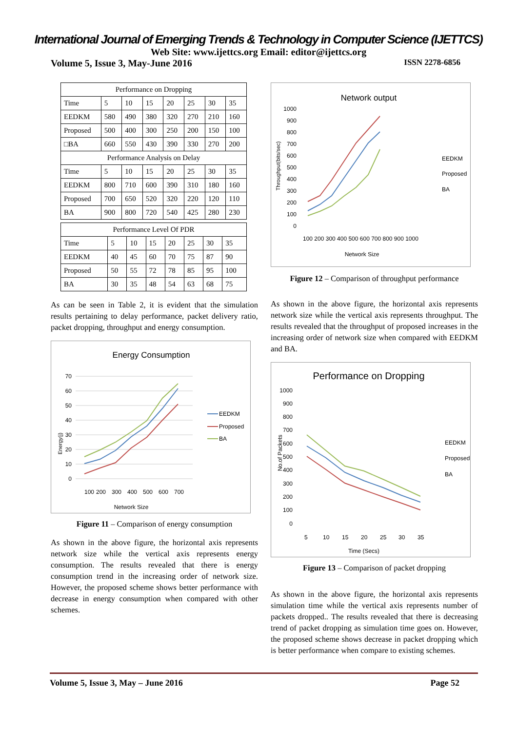International Journal of Emerging Trends & Technology in Computer Science (IJETTCS)
Web Site: www.ijettcs.org Email: editor@ijettcs.org
Volume 5, Issue 3, May-June 2016 ISSN 2278-6856
| Performance on Dropping | | | | | | | |
| --- | --- | --- | --- | --- | --- | --- | --- |
| Time | 5 | 10 | 15 | 20 | 25 | 30 | 35 |
| EEDKM | 580 | 490 | 380 | 320 | 270 | 210 | 160 |
| Proposed | 500 | 400 | 300 | 250 | 200 | 150 | 100 |
| □BA | 660 | 550 | 430 | 390 | 330 | 270 | 200 |
| Performance Analysis on Delay | | | | | | | |
| Time | 5 | 10 | 15 | 20 | 25 | 30 | 35 |
| EEDKM | 800 | 710 | 600 | 390 | 310 | 180 | 160 |
| Proposed | 700 | 650 | 520 | 320 | 220 | 120 | 110 |
| BA | 900 | 800 | 720 | 540 | 425 | 280 | 230 |
| Performance Level Of PDR | | | | | | | |
| --- | --- | --- | --- | --- | --- | --- | --- |
| Time | 5 | 10 | 15 | 20 | 25 | 30 | 35 |
| EEDKM | 40 | 45 | 60 | 70 | 75 | 87 | 90 |
| Proposed | 50 | 55 | 72 | 78 | 85 | 95 | 100 |
| BA | 30 | 35 | 48 | 54 | 63 | 68 | 75 |
As can be seen in Table 2, it is evident that the simulation results pertaining to delay performance, packet delivery ratio, packet dropping, throughput and energy consumption.
Energy Consumption
Energy(j)
70
60
50
40
30
20
10
0
100
200
300
400
500
600
700
Network Size
EEDKM
Proposed
BA
Figure 11 – Comparison of energy consumption
As shown in the above figure, the horizontal axis represents network size while the vertical axis represents energy consumption. The results revealed that there is energy consumption trend in the increasing order of network size. However, the proposed scheme shows better performance with decrease in energy consumption when compared with other schemes.
Network output
Throughput(bits/sec)
1000
900
800
700
600
500
400
300
200
100
0
100 200 300 400 500 600 700 800 900 1000
Network Size
EEDKM
Proposed
BA
Figure 12 – Comparison of throughput performance
As shown in the above figure, the horizontal axis represents network size while the vertical axis represents throughput. The results revealed that the throughput of proposed increases in the increasing order of network size when compared with EEDKM and BA.
Performance on Dropping
No.of Packets
1000
900
800
700
600
500
400
300
200
100
0
5
10
15
20
25
30
35
Time (Secs)
EEDKM
Proposed
BA
Figure 13 – Comparison of packet dropping
As shown in the above figure, the horizontal axis represents simulation time while the vertical axis represents number of packets dropped.. The results revealed that there is decreasing trend of packet dropping as simulation time goes on. However, the proposed scheme shows decrease in packet dropping which is better performance when compare to existing schemes.
Volume 5, Issue 3, May – June 2016 Page 52